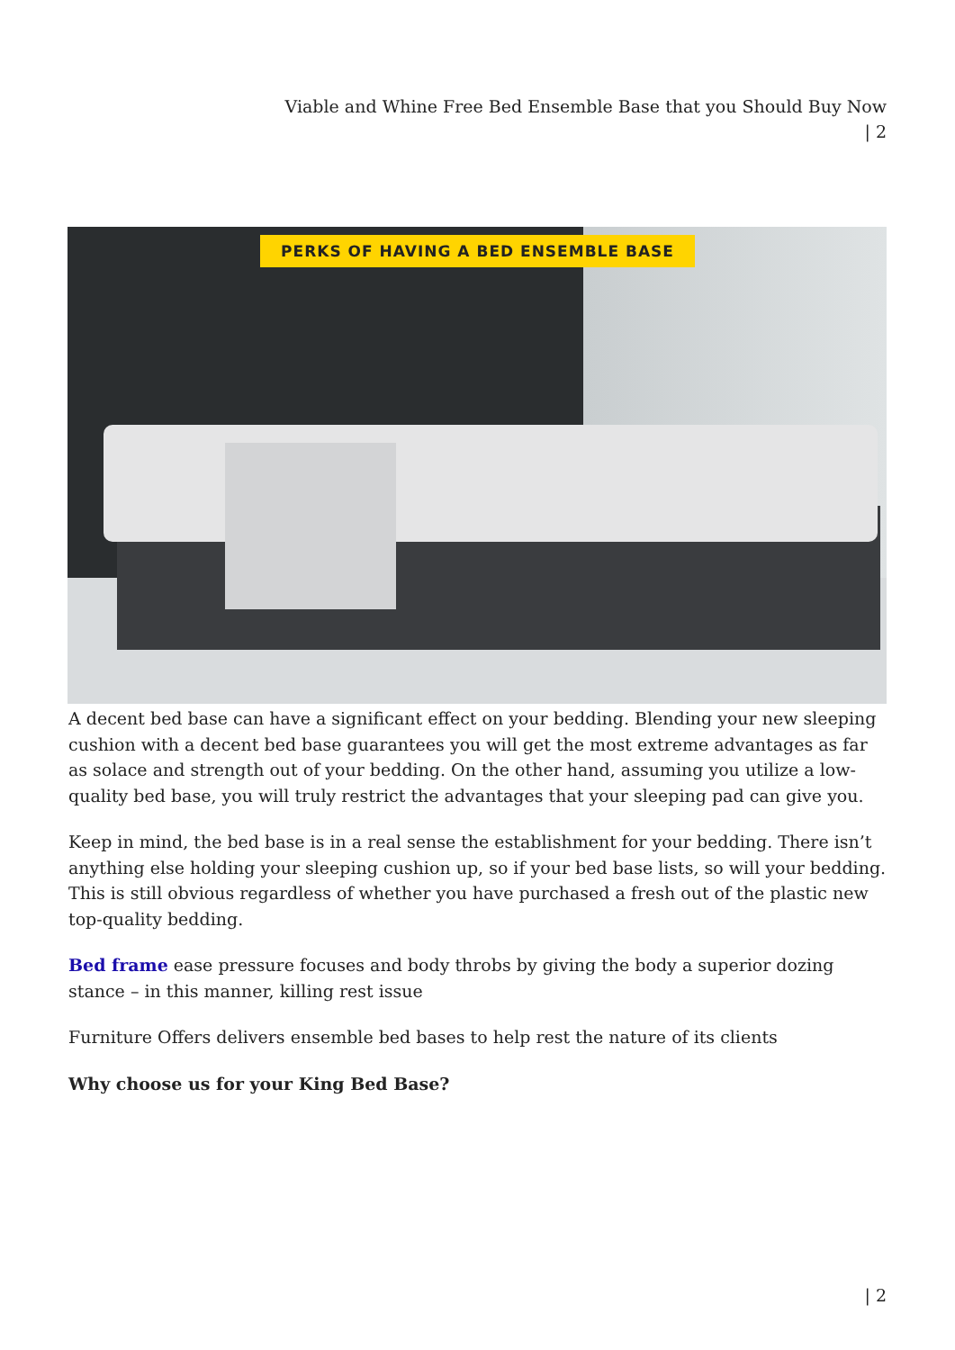Viable and Whine Free Bed Ensemble Base that you Should Buy Now
| 2
PERKS OF HAVING A BED ENSEMBLE BASE
A decent bed base can have a significant effect on your bedding. Blending your new sleeping cushion with a decent bed base guarantees you will get the most extreme advantages as far as solace and strength out of your bedding. On the other hand, assuming you utilize a low-quality bed base, you will truly restrict the advantages that your sleeping pad can give you.
Keep in mind, the bed base is in a real sense the establishment for your bedding. There isn’t anything else holding your sleeping cushion up, so if your bed base lists, so will your bedding. This is still obvious regardless of whether you have purchased a fresh out of the plastic new top-quality bedding.
Bed frame ease pressure focuses and body throbs by giving the body a superior dozing stance – in this manner, killing rest issue
Furniture Offers delivers ensemble bed bases to help rest the nature of its clients
Why choose us for your King Bed Base?
| 2